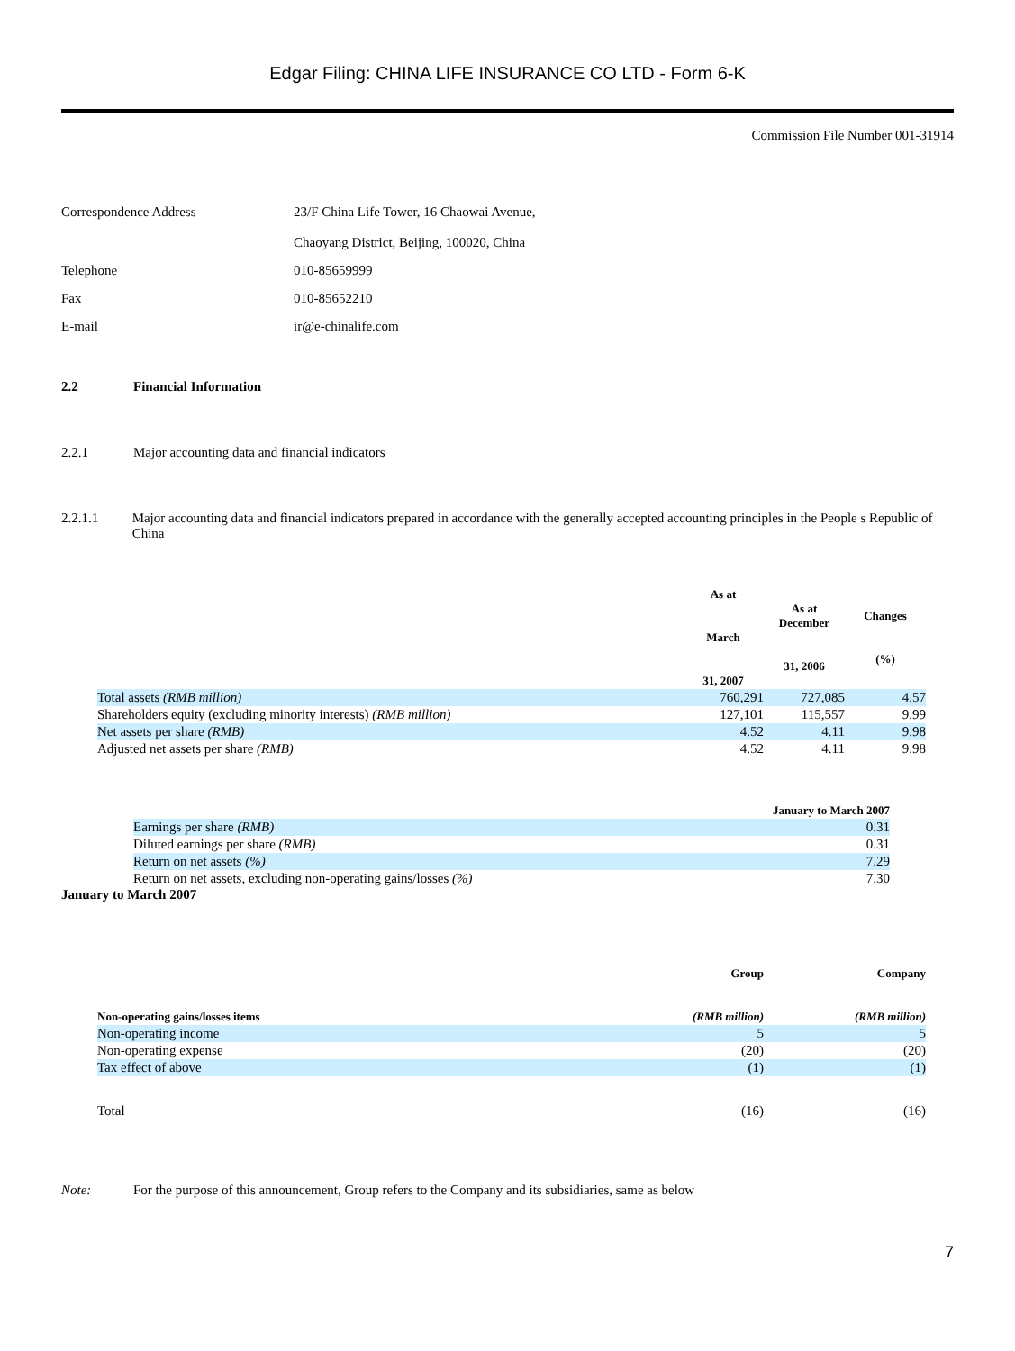Edgar Filing: CHINA LIFE INSURANCE CO LTD - Form 6-K
Commission File Number 001-31914
Correspondence Address 23/F China Life Tower, 16 Chaowai Avenue,
Chaoyang District, Beijing, 100020, China
Telephone 010-85659999
Fax 010-85652210
E-mail ir@e-chinalife.com
2.2 Financial Information
2.2.1 Major accounting data and financial indicators
2.2.1.1 Major accounting data and financial indicators prepared in accordance with the generally accepted accounting principles in the People s Republic of China
| | As at March 31, 2007 | As at December 31, 2006 | Changes (%) |
| --- | --- | --- | --- |
| Total assets (RMB million) | 760,291 | 727,085 | 4.57 |
| Shareholders equity (excluding minority interests) (RMB million) | 127,101 | 115,557 | 9.99 |
| Net assets per share (RMB) | 4.52 | 4.11 | 9.98 |
| Adjusted net assets per share (RMB) | 4.52 | 4.11 | 9.98 |
| | January to March 2007 |
| --- | --- |
| Earnings per share (RMB) | 0.31 |
| Diluted earnings per share (RMB) | 0.31 |
| Return on net assets (%) | 7.29 |
| Return on net assets, excluding non-operating gains/losses (%) | 7.30 |
January to March 2007
| Non-operating gains/losses items | Group (RMB million) | Company (RMB million) |
| --- | --- | --- |
| Non-operating income | 5 | 5 |
| Non-operating expense | (20) | (20) |
| Tax effect of above | (1) | (1) |
| Total | (16) | (16) |
Note: For the purpose of this announcement, Group refers to the Company and its subsidiaries, same as below
7